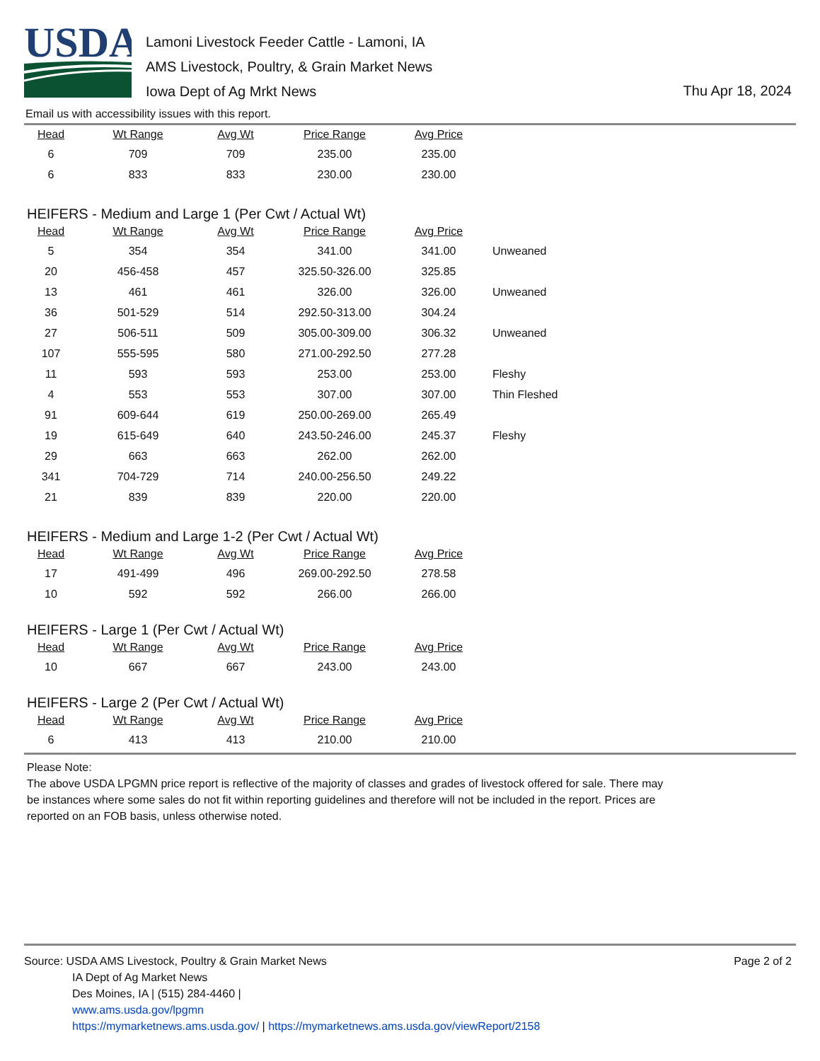USDA
Lamoni Livestock Feeder Cattle - Lamoni, IA
AMS Livestock, Poultry, & Grain Market News
Iowa Dept of Ag Mrkt News
Thu Apr 18, 2024
Email us with accessibility issues with this report.
| Head | Wt Range | Avg Wt | Price Range | Avg Price | |
| --- | --- | --- | --- | --- | --- |
| 6 | 709 | 709 | 235.00 | 235.00 | |
| 6 | 833 | 833 | 230.00 | 230.00 | |
HEIFERS - Medium and Large 1 (Per Cwt / Actual Wt)
| Head | Wt Range | Avg Wt | Price Range | Avg Price | |
| --- | --- | --- | --- | --- | --- |
| 5 | 354 | 354 | 341.00 | 341.00 | Unweaned |
| 20 | 456-458 | 457 | 325.50-326.00 | 325.85 | |
| 13 | 461 | 461 | 326.00 | 326.00 | Unweaned |
| 36 | 501-529 | 514 | 292.50-313.00 | 304.24 | |
| 27 | 506-511 | 509 | 305.00-309.00 | 306.32 | Unweaned |
| 107 | 555-595 | 580 | 271.00-292.50 | 277.28 | |
| 11 | 593 | 593 | 253.00 | 253.00 | Fleshy |
| 4 | 553 | 553 | 307.00 | 307.00 | Thin Fleshed |
| 91 | 609-644 | 619 | 250.00-269.00 | 265.49 | |
| 19 | 615-649 | 640 | 243.50-246.00 | 245.37 | Fleshy |
| 29 | 663 | 663 | 262.00 | 262.00 | |
| 341 | 704-729 | 714 | 240.00-256.50 | 249.22 | |
| 21 | 839 | 839 | 220.00 | 220.00 | |
HEIFERS - Medium and Large 1-2 (Per Cwt / Actual Wt)
| Head | Wt Range | Avg Wt | Price Range | Avg Price | |
| --- | --- | --- | --- | --- | --- |
| 17 | 491-499 | 496 | 269.00-292.50 | 278.58 | |
| 10 | 592 | 592 | 266.00 | 266.00 | |
HEIFERS - Large 1 (Per Cwt / Actual Wt)
| Head | Wt Range | Avg Wt | Price Range | Avg Price | |
| --- | --- | --- | --- | --- | --- |
| 10 | 667 | 667 | 243.00 | 243.00 | |
HEIFERS - Large 2 (Per Cwt / Actual Wt)
| Head | Wt Range | Avg Wt | Price Range | Avg Price | |
| --- | --- | --- | --- | --- | --- |
| 6 | 413 | 413 | 210.00 | 210.00 | |
Please Note:
The above USDA LPGMN price report is reflective of the majority of classes and grades of livestock offered for sale. There may be instances where some sales do not fit within reporting guidelines and therefore will not be included in the report. Prices are reported on an FOB basis, unless otherwise noted.
Source: USDA AMS Livestock, Poultry & Grain Market News
IA Dept of Ag Market News
Des Moines, IA | (515) 284-4460 |
www.ams.usda.gov/lpgmn
https://mymarketnews.ams.usda.gov/ | https://mymarketnews.ams.usda.gov/viewReport/2158
Page 2 of 2